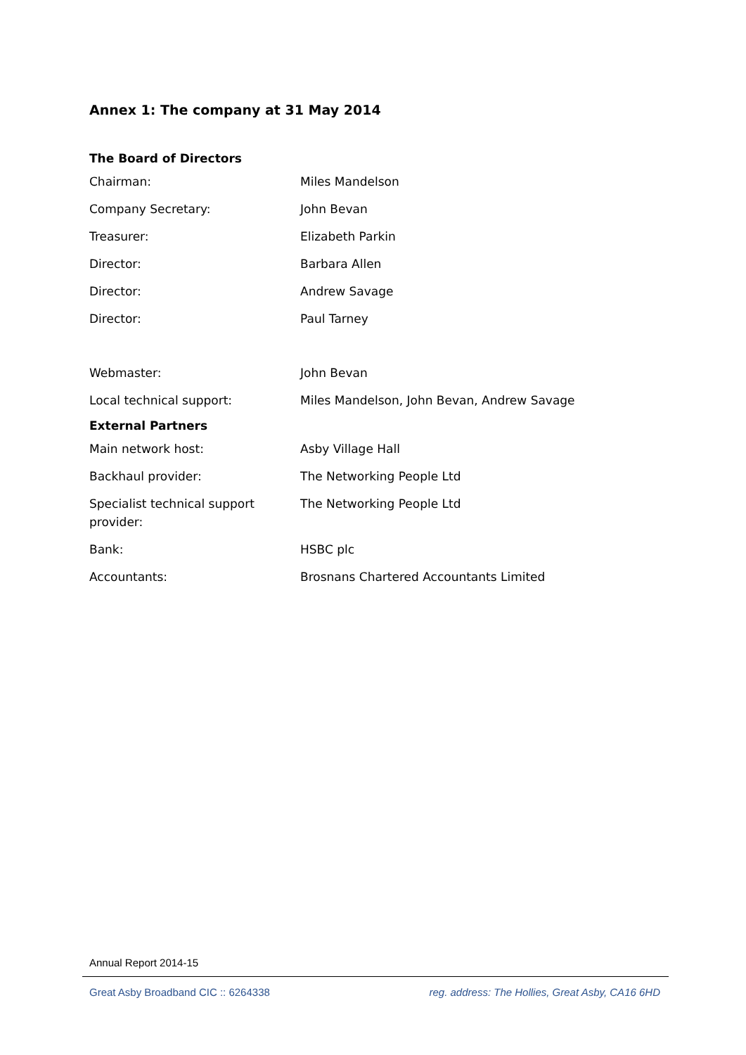Annex 1: The company at 31 May 2014
The Board of Directors
| Chairman: | Miles Mandelson |
| Company Secretary: | John Bevan |
| Treasurer: | Elizabeth Parkin |
| Director: | Barbara Allen |
| Director: | Andrew Savage |
| Director: | Paul Tarney |
| Webmaster: | John Bevan |
| Local technical support: | Miles Mandelson, John Bevan, Andrew Savage |
External Partners
| Main network host: | Asby Village Hall |
| Backhaul provider: | The Networking People Ltd |
| Specialist technical support provider: | The Networking People Ltd |
| Bank: | HSBC plc |
| Accountants: | Brosnans Chartered Accountants Limited |
Annual Report 2014-15
Great Asby Broadband CIC :: 6264338 reg. address: The Hollies, Great Asby, CA16 6HD